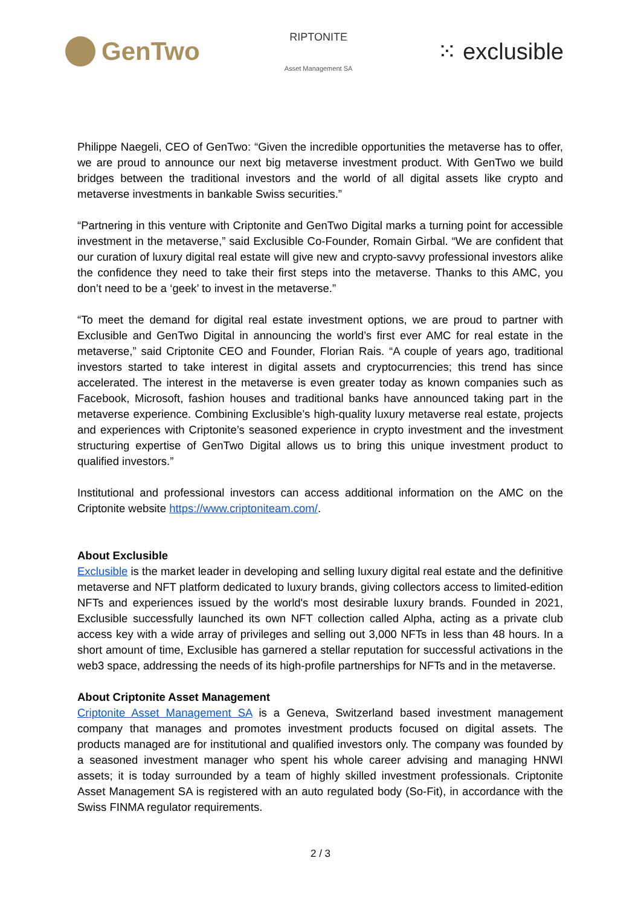GenTwo
RIPTONITE
Asset Management SA
⁙ exclusible
Philippe Naegeli, CEO of GenTwo: “Given the incredible opportunities the metaverse has to offer, we are proud to announce our next big metaverse investment product. With GenTwo we build bridges between the traditional investors and the world of all digital assets like crypto and metaverse investments in bankable Swiss securities.”
“Partnering in this venture with Criptonite and GenTwo Digital marks a turning point for accessible investment in the metaverse,” said Exclusible Co-Founder, Romain Girbal. “We are confident that our curation of luxury digital real estate will give new and crypto-savvy professional investors alike the confidence they need to take their first steps into the metaverse. Thanks to this AMC, you don’t need to be a ‘geek’ to invest in the metaverse.”
“To meet the demand for digital real estate investment options, we are proud to partner with Exclusible and GenTwo Digital in announcing the world’s first ever AMC for real estate in the metaverse,” said Criptonite CEO and Founder, Florian Rais. “A couple of years ago, traditional investors started to take interest in digital assets and cryptocurrencies; this trend has since accelerated. The interest in the metaverse is even greater today as known companies such as Facebook, Microsoft, fashion houses and traditional banks have announced taking part in the metaverse experience. Combining Exclusible’s high-quality luxury metaverse real estate, projects and experiences with Criptonite’s seasoned experience in crypto investment and the investment structuring expertise of GenTwo Digital allows us to bring this unique investment product to qualified investors.”
Institutional and professional investors can access additional information on the AMC on the Criptonite website https://www.criptoniteam.com/.
About Exclusible
Exclusible is the market leader in developing and selling luxury digital real estate and the definitive metaverse and NFT platform dedicated to luxury brands, giving collectors access to limited-edition NFTs and experiences issued by the world's most desirable luxury brands. Founded in 2021, Exclusible successfully launched its own NFT collection called Alpha, acting as a private club access key with a wide array of privileges and selling out 3,000 NFTs in less than 48 hours. In a short amount of time, Exclusible has garnered a stellar reputation for successful activations in the web3 space, addressing the needs of its high-profile partnerships for NFTs and in the metaverse.
About Criptonite Asset Management
Criptonite Asset Management SA is a Geneva, Switzerland based investment management company that manages and promotes investment products focused on digital assets. The products managed are for institutional and qualified investors only. The company was founded by a seasoned investment manager who spent his whole career advising and managing HNWI assets; it is today surrounded by a team of highly skilled investment professionals. Criptonite Asset Management SA is registered with an auto regulated body (So-Fit), in accordance with the Swiss FINMA regulator requirements.
2 / 3